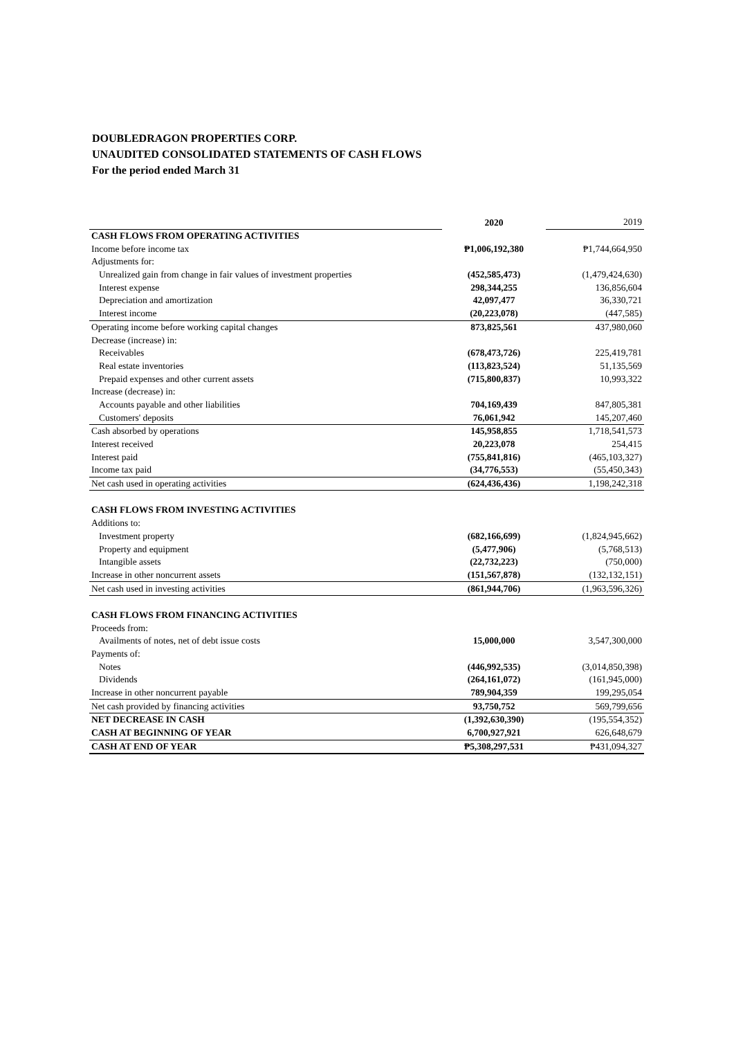DOUBLEDRAGON PROPERTIES CORP.
UNAUDITED CONSOLIDATED STATEMENTS OF CASH FLOWS
For the period ended March 31
| | 2020 | 2019 |
| CASH FLOWS FROM OPERATING ACTIVITIES | | |
| Income before income tax | ₱1,006,192,380 | ₱1,744,664,950 |
| Adjustments for: | | |
| Unrealized gain from change in fair values of investment properties | (452,585,473) | (1,479,424,630) |
| Interest expense | 298,344,255 | 136,856,604 |
| Depreciation and amortization | 42,097,477 | 36,330,721 |
| Interest income | (20,223,078) | (447,585) |
| Operating income before working capital changes | 873,825,561 | 437,980,060 |
| Decrease (increase) in: | | |
| Receivables | (678,473,726) | 225,419,781 |
| Real estate inventories | (113,823,524) | 51,135,569 |
| Prepaid expenses and other current assets | (715,800,837) | 10,993,322 |
| Increase (decrease) in: | | |
| Accounts payable and other liabilities | 704,169,439 | 847,805,381 |
| Customers' deposits | 76,061,942 | 145,207,460 |
| Cash absorbed by operations | 145,958,855 | 1,718,541,573 |
| Interest received | 20,223,078 | 254,415 |
| Interest paid | (755,841,816) | (465,103,327) |
| Income tax paid | (34,776,553) | (55,450,343) |
| Net cash used in operating activities | (624,436,436) | 1,198,242,318 |
| CASH FLOWS FROM INVESTING ACTIVITIES | | |
| Additions to: | | |
| Investment property | (682,166,699) | (1,824,945,662) |
| Property and equipment | (5,477,906) | (5,768,513) |
| Intangible assets | (22,732,223) | (750,000) |
| Increase in other noncurrent assets | (151,567,878) | (132,132,151) |
| Net cash used in investing activities | (861,944,706) | (1,963,596,326) |
| CASH FLOWS FROM FINANCING ACTIVITIES | | |
| Proceeds from: | | |
| Availments of notes, net of debt issue costs | 15,000,000 | 3,547,300,000 |
| Payments of: | | |
| Notes | (446,992,535) | (3,014,850,398) |
| Dividends | (264,161,072) | (161,945,000) |
| Increase in other noncurrent payable | 789,904,359 | 199,295,054 |
| Net cash provided by financing activities | 93,750,752 | 569,799,656 |
| NET DECREASE IN CASH | (1,392,630,390) | (195,554,352) |
| CASH AT BEGINNING OF YEAR | 6,700,927,921 | 626,648,679 |
| CASH AT END OF YEAR | ₱5,308,297,531 | ₱431,094,327 |